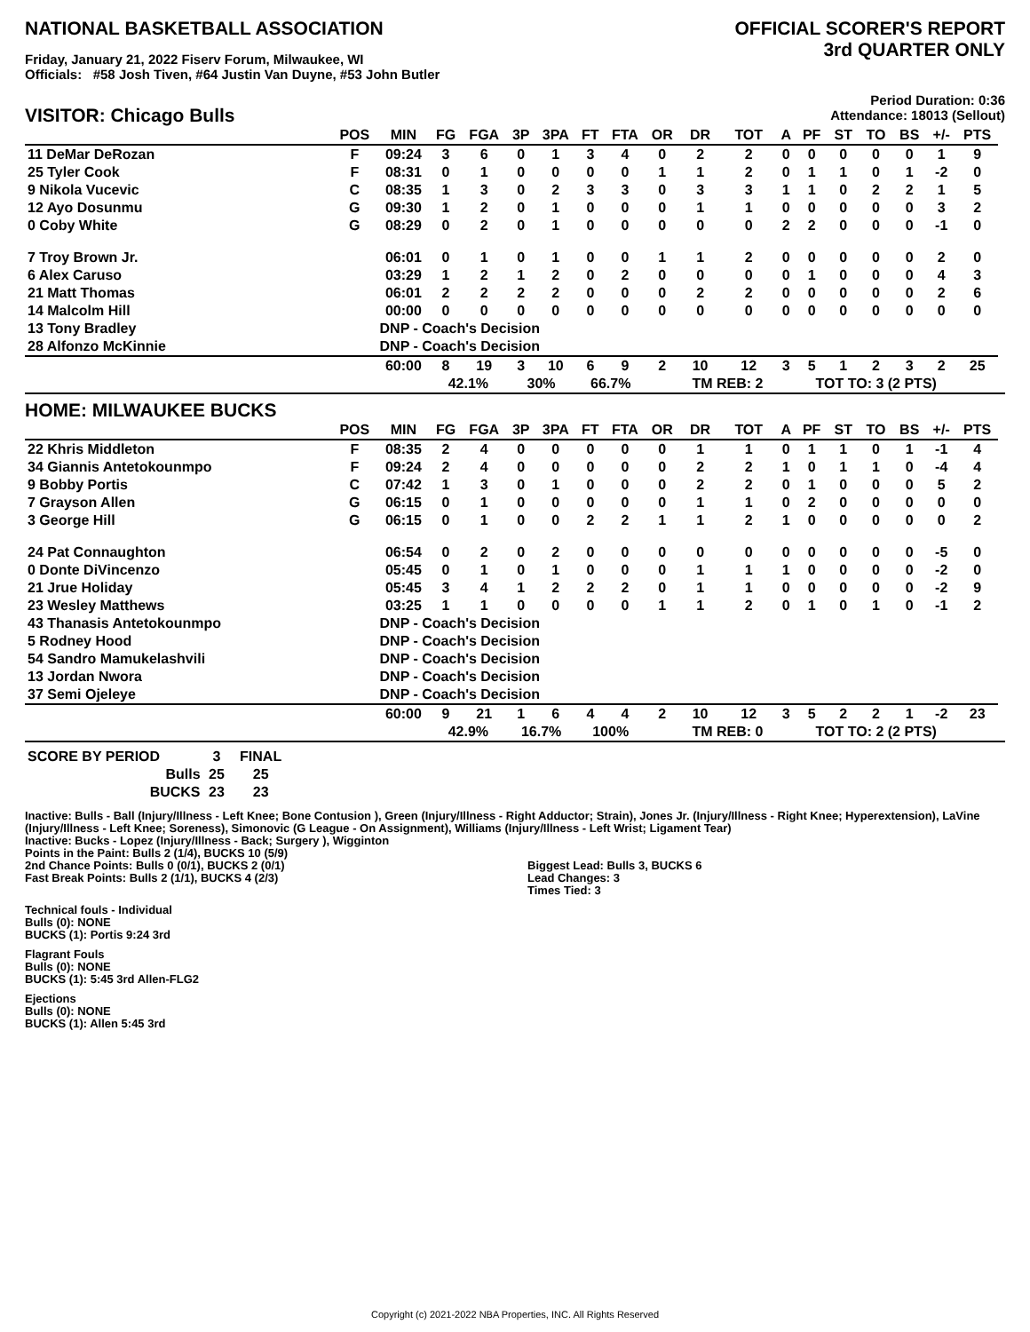NATIONAL BASKETBALL ASSOCIATION
Friday, January 21, 2022 Fiserv Forum, Milwaukee, WI
Officials: #58 Josh Tiven, #64 Justin Van Duyne, #53 John Butler
OFFICIAL SCORER'S REPORT
3rd QUARTER ONLY
Period Duration: 0:36
Attendance: 18013 (Sellout)
VISITOR: Chicago Bulls
| | POS | MIN | FG | FGA | 3P | 3PA | FT | FTA | OR | DR | TOT | A | PF | ST | TO | BS | +/- | PTS | |
| --- | --- | --- | --- | --- | --- | --- | --- | --- | --- | --- | --- | --- | --- | --- | --- | --- | --- | --- | --- |
| 11 DeMar DeRozan | F | 09:24 | 3 | 6 | 0 | 1 | 3 | 4 | 0 | 2 | 2 | 0 | 0 | 0 | 0 | 0 | 1 | 9 | |
| 25 Tyler Cook | F | 08:31 | 0 | 1 | 0 | 0 | 0 | 0 | 1 | 1 | 2 | 0 | 1 | 1 | 0 | 1 | -2 | 0 | |
| 9 Nikola Vucevic | C | 08:35 | 1 | 3 | 0 | 2 | 3 | 3 | 0 | 3 | 3 | 1 | 1 | 0 | 2 | 2 | 1 | 5 | |
| 12 Ayo Dosunmu | G | 09:30 | 1 | 2 | 0 | 1 | 0 | 0 | 0 | 1 | 1 | 0 | 0 | 0 | 0 | 0 | 3 | 2 | |
| 0 Coby White | G | 08:29 | 0 | 2 | 0 | 1 | 0 | 0 | 0 | 0 | 0 | 2 | 2 | 0 | 0 | 0 | -1 | 0 | |
| 7 Troy Brown Jr. | | 06:01 | 0 | 1 | 0 | 1 | 0 | 0 | 1 | 1 | 2 | 0 | 0 | 0 | 0 | 0 | 2 | 0 | |
| 6 Alex Caruso | | 03:29 | 1 | 2 | 1 | 2 | 0 | 2 | 0 | 0 | 0 | 0 | 1 | 0 | 0 | 0 | 4 | 3 | |
| 21 Matt Thomas | | 06:01 | 2 | 2 | 2 | 2 | 0 | 0 | 0 | 2 | 2 | 0 | 0 | 0 | 0 | 0 | 2 | 6 | |
| 14 Malcolm Hill | | 00:00 | 0 | 0 | 0 | 0 | 0 | 0 | 0 | 0 | 0 | 0 | 0 | 0 | 0 | 0 | 0 | 0 | |
| 13 Tony Bradley | | DNP - Coach's Decision | | | | | | | | | | | | | | | | | |
| 28 Alfonzo McKinnie | | DNP - Coach's Decision | | | | | | | | | | | | | | | | | |
| | | 60:00 | 8 | 19 | 3 | 10 | 6 | 9 | 2 | 10 | 12 | 3 | 5 | 1 | 2 | 3 | 2 | 25 | |
| | | | 42.1% | | 30% | | 66.7% | | | TM REB: 2 | | | TOT TO: 3 (2 PTS) | | | | | | |
HOME: MILWAUKEE BUCKS
| | POS | MIN | FG | FGA | 3P | 3PA | FT | FTA | OR | DR | TOT | A | PF | ST | TO | BS | +/- | PTS | |
| --- | --- | --- | --- | --- | --- | --- | --- | --- | --- | --- | --- | --- | --- | --- | --- | --- | --- | --- | --- |
| 22 Khris Middleton | F | 08:35 | 2 | 4 | 0 | 0 | 0 | 0 | 0 | 1 | 1 | 0 | 1 | 1 | 0 | 1 | -1 | 4 | |
| 34 Giannis Antetokounmpo | F | 09:24 | 2 | 4 | 0 | 0 | 0 | 0 | 0 | 2 | 2 | 1 | 0 | 1 | 1 | 0 | -4 | 4 | |
| 9 Bobby Portis | C | 07:42 | 1 | 3 | 0 | 1 | 0 | 0 | 0 | 2 | 2 | 0 | 1 | 0 | 0 | 0 | 5 | 2 | |
| 7 Grayson Allen | G | 06:15 | 0 | 1 | 0 | 0 | 0 | 0 | 0 | 1 | 1 | 0 | 2 | 0 | 0 | 0 | 0 | 0 | |
| 3 George Hill | G | 06:15 | 0 | 1 | 0 | 0 | 2 | 2 | 1 | 1 | 2 | 1 | 0 | 0 | 0 | 0 | 0 | 2 | |
| 24 Pat Connaughton | | 06:54 | 0 | 2 | 0 | 2 | 0 | 0 | 0 | 0 | 0 | 0 | 0 | 0 | 0 | 0 | -5 | 0 | |
| 0 Donte DiVincenzo | | 05:45 | 0 | 1 | 0 | 1 | 0 | 0 | 0 | 1 | 1 | 1 | 0 | 0 | 0 | 0 | -2 | 0 | |
| 21 Jrue Holiday | | 05:45 | 3 | 4 | 1 | 2 | 2 | 2 | 0 | 1 | 1 | 0 | 0 | 0 | 0 | 0 | -2 | 9 | |
| 23 Wesley Matthews | | 03:25 | 1 | 1 | 0 | 0 | 0 | 0 | 1 | 1 | 2 | 0 | 1 | 0 | 1 | 0 | -1 | 2 | |
| 43 Thanasis Antetokounmpo | | DNP - Coach's Decision | | | | | | | | | | | | | | | | | |
| 5 Rodney Hood | | DNP - Coach's Decision | | | | | | | | | | | | | | | | | |
| 54 Sandro Mamukelashvili | | DNP - Coach's Decision | | | | | | | | | | | | | | | | | |
| 13 Jordan Nwora | | DNP - Coach's Decision | | | | | | | | | | | | | | | | | |
| 37 Semi Ojeleye | | DNP - Coach's Decision | | | | | | | | | | | | | | | | | |
| | | 60:00 | 9 | 21 | 1 | 6 | 4 | 4 | 2 | 10 | 12 | 3 | 5 | 2 | 2 | 1 | -2 | 23 | |
| | | | 42.9% | | 16.7% | | 100% | | | TM REB: 0 | | | TOT TO: 2 (2 PTS) | | | | | | |
| SCORE BY PERIOD | 3 | FINAL |
| Bulls | 25 | 25 |
| BUCKS | 23 | 23 |
Inactive: Bulls - Ball (Injury/Illness - Left Knee; Bone Contusion ), Green (Injury/Illness - Right Adductor; Strain), Jones Jr. (Injury/Illness - Right Knee; Hyperextension), LaVine (Injury/Illness - Left Knee; Soreness), Simonovic (G League - On Assignment), Williams (Injury/Illness - Left Wrist; Ligament Tear)
Inactive: Bucks - Lopez (Injury/Illness - Back; Surgery ), Wigginton
Points in the Paint: Bulls 2 (1/4), BUCKS 10 (5/9)
2nd Chance Points: Bulls 0 (0/1), BUCKS 2 (0/1)
Fast Break Points: Bulls 2 (1/1), BUCKS 4 (2/3)
Biggest Lead: Bulls 3, BUCKS 6
Lead Changes: 3
Times Tied: 3
Technical fouls - Individual
Bulls (0): NONE
BUCKS (1): Portis 9:24 3rd
Flagrant Fouls
Bulls (0): NONE
BUCKS (1): 5:45 3rd Allen-FLG2
Ejections
Bulls (0): NONE
BUCKS (1): Allen 5:45 3rd
Copyright (c) 2021-2022 NBA Properties, INC. All Rights Reserved